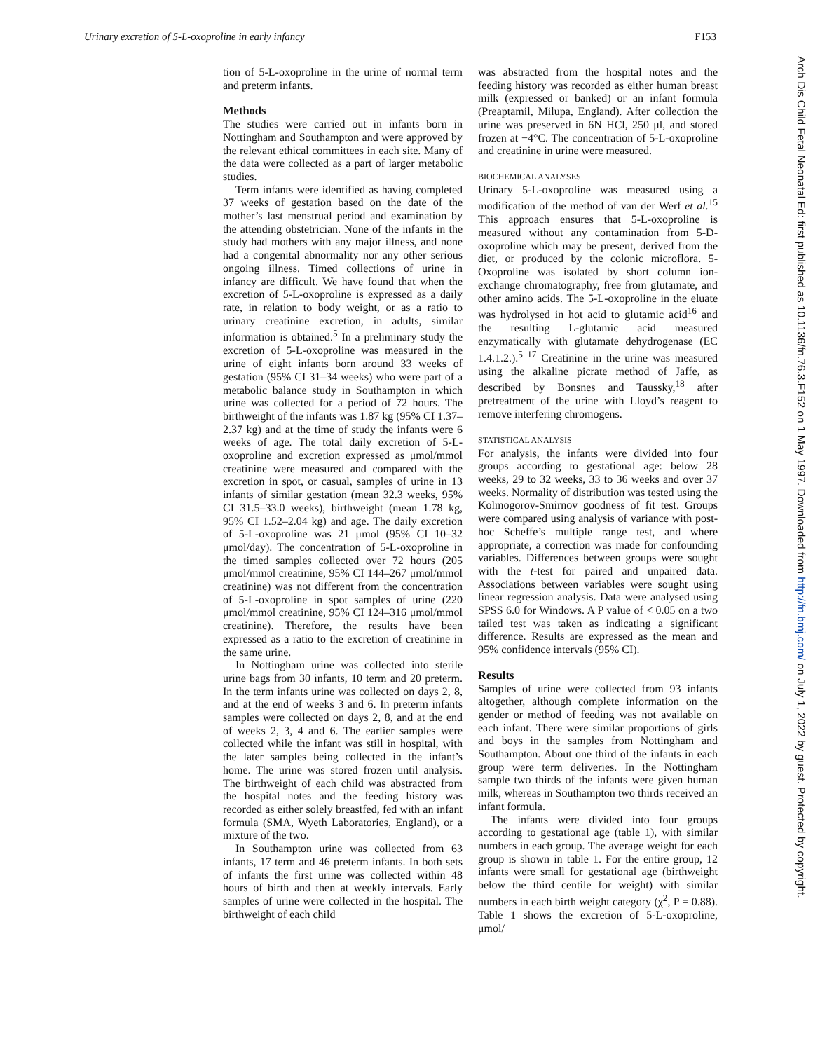Urinary excretion of 5-L-oxoproline in early infancy F153
tion of 5-L-oxoproline in the urine of normal term and preterm infants.
Methods
The studies were carried out in infants born in Nottingham and Southampton and were approved by the relevant ethical committees in each site. Many of the data were collected as a part of larger metabolic studies.
Term infants were identified as having completed 37 weeks of gestation based on the date of the mother’s last menstrual period and examination by the attending obstetrician. None of the infants in the study had mothers with any major illness, and none had a congenital abnormality nor any other serious ongoing illness. Timed collections of urine in infancy are difficult. We have found that when the excretion of 5-L-oxoproline is expressed as a daily rate, in relation to body weight, or as a ratio to urinary creatinine excretion, in adults, similar information is obtained.<sup>5</sup> In a preliminary study the excretion of 5-L-oxoproline was measured in the urine of eight infants born around 33 weeks of gestation (95% CI 31–34 weeks) who were part of a metabolic balance study in Southampton in which urine was collected for a period of 72 hours. The birthweight of the infants was 1.87 kg (95% CI 1.37–2.37 kg) and at the time of study the infants were 6 weeks of age. The total daily excretion of 5-L-oxoproline and excretion expressed as μmol/mmol creatinine were measured and compared with the excretion in spot, or casual, samples of urine in 13 infants of similar gestation (mean 32.3 weeks, 95% CI 31.5–33.0 weeks), birthweight (mean 1.78 kg, 95% CI 1.52–2.04 kg) and age. The daily excretion of 5-L-oxoproline was 21 μmol (95% CI 10–32 μmol/day). The concentration of 5-L-oxoproline in the timed samples collected over 72 hours (205 μmol/mmol creatinine, 95% CI 144–267 μmol/mmol creatinine) was not different from the concentration of 5-L-oxoproline in spot samples of urine (220 μmol/mmol creatinine, 95% CI 124–316 μmol/mmol creatinine). Therefore, the results have been expressed as a ratio to the excretion of creatinine in the same urine.
In Nottingham urine was collected into sterile urine bags from 30 infants, 10 term and 20 preterm. In the term infants urine was collected on days 2, 8, and at the end of weeks 3 and 6. In preterm infants samples were collected on days 2, 8, and at the end of weeks 2, 3, 4 and 6. The earlier samples were collected while the infant was still in hospital, with the later samples being collected in the infant’s home. The urine was stored frozen until analysis. The birthweight of each child was abstracted from the hospital notes and the feeding history was recorded as either solely breastfed, fed with an infant formula (SMA, Wyeth Laboratories, England), or a mixture of the two.
In Southampton urine was collected from 63 infants, 17 term and 46 preterm infants. In both sets of infants the first urine was collected within 48 hours of birth and then at weekly intervals. Early samples of urine were collected in the hospital. The birthweight of each child
was abstracted from the hospital notes and the feeding history was recorded as either human breast milk (expressed or banked) or an infant formula (Preaptamil, Milupa, England). After collection the urine was preserved in 6N HCl, 250 μl, and stored frozen at −4°C. The concentration of 5-L-oxoproline and creatinine in urine were measured.
BIOCHEMICAL ANALYSES
Urinary 5-L-oxoproline was measured using a modification of the method of van der Werf et al.<sup>15</sup> This approach ensures that 5-L-oxoproline is measured without any contamination from 5-D-oxoproline which may be present, derived from the diet, or produced by the colonic microflora. 5-Oxoproline was isolated by short column ion-exchange chromatography, free from glutamate, and other amino acids. The 5-L-oxoproline in the eluate was hydrolysed in hot acid to glutamic acid<sup>16</sup> and the resulting L-glutamic acid measured enzymatically with glutamate dehydrogenase (EC 1.4.1.2.).<sup>5 17</sup> Creatinine in the urine was measured using the alkaline picrate method of Jaffe, as described by Bonsnes and Taussky,<sup>18</sup> after pretreatment of the urine with Lloyd’s reagent to remove interfering chromogens.
STATISTICAL ANALYSIS
For analysis, the infants were divided into four groups according to gestational age: below 28 weeks, 29 to 32 weeks, 33 to 36 weeks and over 37 weeks. Normality of distribution was tested using the Kolmogorov-Smirnov goodness of fit test. Groups were compared using analysis of variance with post-hoc Scheffe’s multiple range test, and where appropriate, a correction was made for confounding variables. Differences between groups were sought with the t-test for paired and unpaired data. Associations between variables were sought using linear regression analysis. Data were analysed using SPSS 6.0 for Windows. A P value of < 0.05 on a two tailed test was taken as indicating a significant difference. Results are expressed as the mean and 95% confidence intervals (95% CI).
Results
Samples of urine were collected from 93 infants altogether, although complete information on the gender or method of feeding was not available on each infant. There were similar proportions of girls and boys in the samples from Nottingham and Southampton. About one third of the infants in each group were term deliveries. In the Nottingham sample two thirds of the infants were given human milk, whereas in Southampton two thirds received an infant formula.
The infants were divided into four groups according to gestational age (table 1), with similar numbers in each group. The average weight for each group is shown in table 1. For the entire group, 12 infants were small for gestational age (birthweight below the third centile for weight) with similar numbers in each birth weight category (χ<sup>2</sup>, P = 0.88). Table 1 shows the excretion of 5-L-oxoproline, μmol/
Arch Dis Child Fetal Neonatal Ed: first published as 10.1136/fn.76.3.F152 on 1 May 1997. Downloaded from http://fn.bmj.com/ on July 1, 2022 by guest. Protected by copyright.